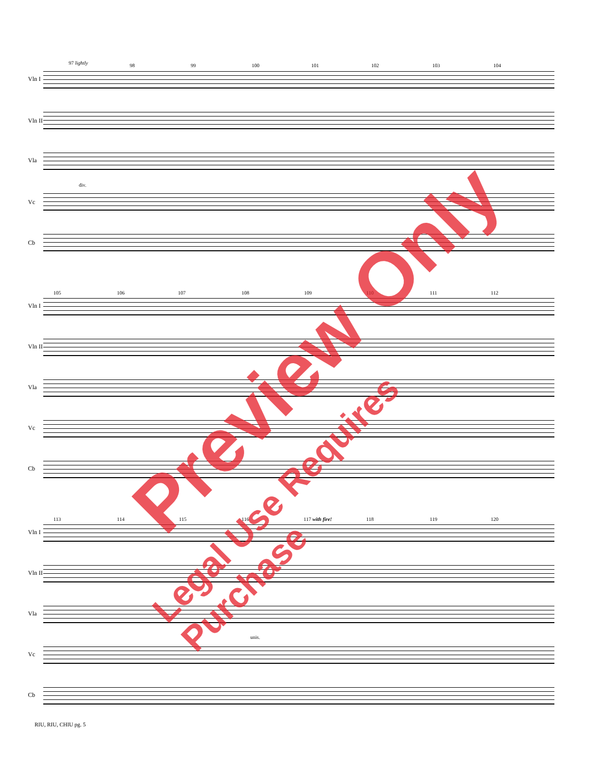Vln I
Vln II
Vla
Vc
Cb
97 lightly 98 99 100 101 102 103 104
div.
Vln I
Vln II
Vla
Vc
Cb
105 106 107 108 109 110 111 112
Vln I
Vln II
Vla
Vc
Cb
113 114 115 116 117 with fire! 118 119 120
unis.
RIU, RIU, CHIU pg. 5
Preview Only
Legal Use Requires Purchase